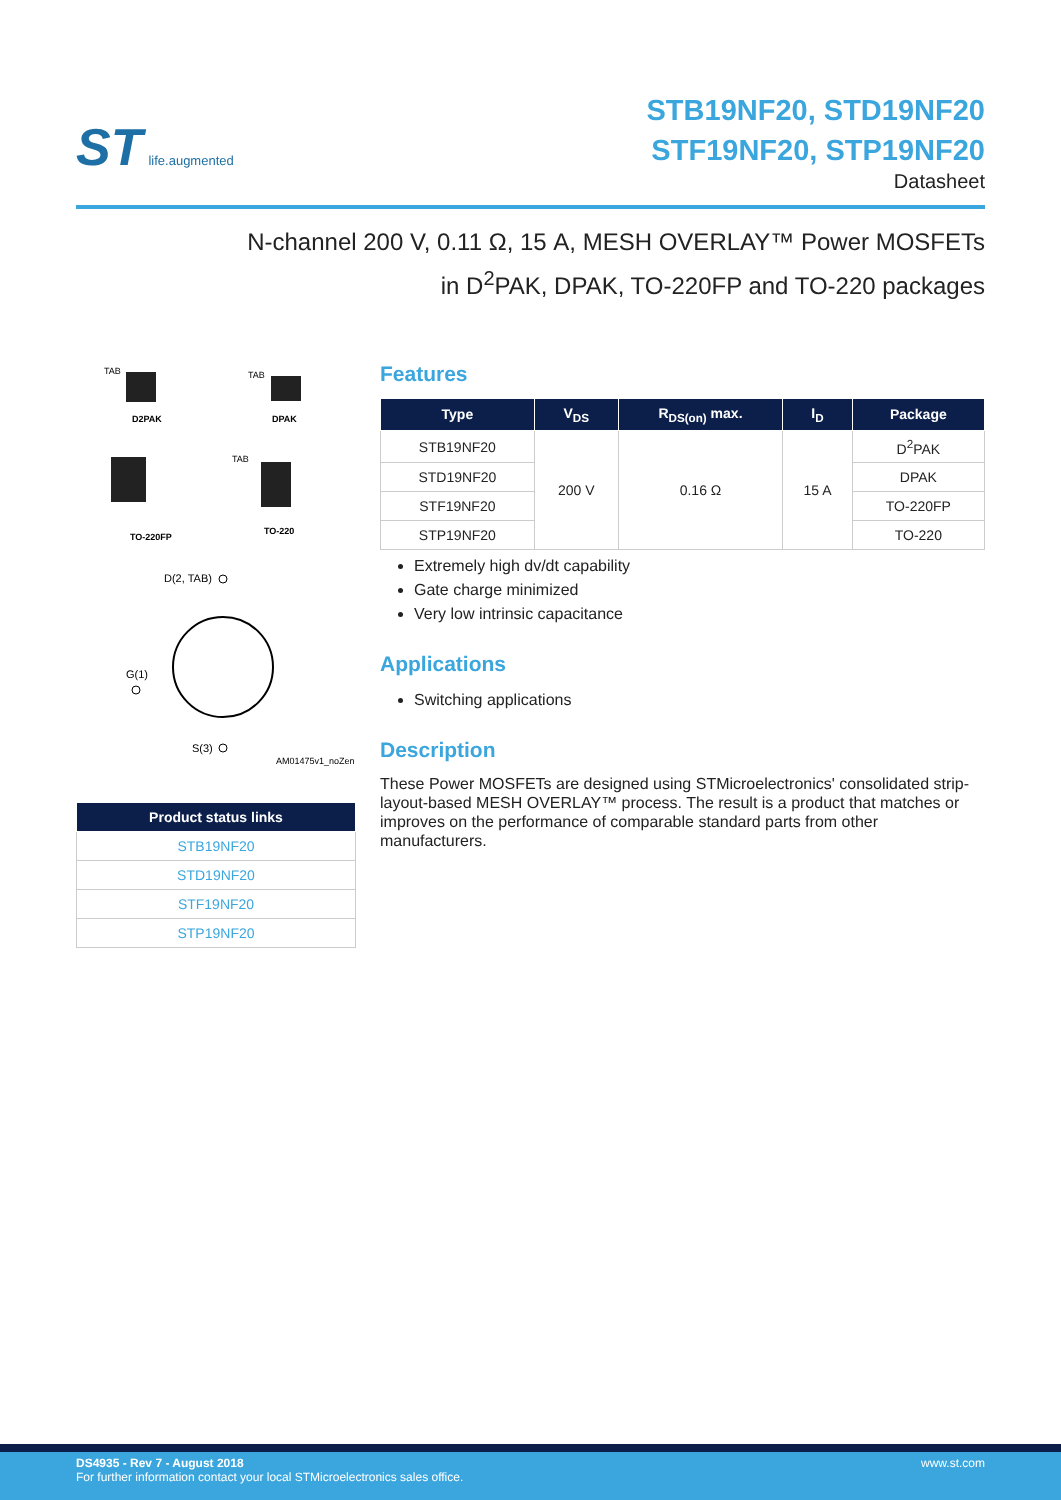ST life.augmented
STB19NF20, STD19NF20
STF19NF20, STP19NF20
Datasheet
N-channel 200 V, 0.11 Ω, 15 A, MESH OVERLAY™ Power MOSFETs
in D<sup>2</sup>PAK, DPAK, TO-220FP and TO-220 packages
TAB
D2PAK
TAB
DPAK
TO-220FP
TAB
TO-220
D(2, TAB)
G(1)
S(3)
AM01475v1_noZen
| Product status links |
| --- |
| STB19NF20 |
| STD19NF20 |
| STF19NF20 |
| STP19NF20 |
Features
| Type | V<sub>DS</sub> | R<sub>DS(on)</sub> max. | I<sub>D</sub> | Package |
| --- | --- | --- | --- | --- |
| STB19NF20 | 200 V | 0.16 Ω | 15 A | D<sup>2</sup>PAK |
| STD19NF20 | | | | DPAK |
| STF19NF20 | | | | TO-220FP |
| STP19NF20 | | | | TO-220 |
Extremely high dv/dt capability
Gate charge minimized
Very low intrinsic capacitance
Applications
Switching applications
Description
These Power MOSFETs are designed using STMicroelectronics' consolidated strip-layout-based MESH OVERLAY™ process. The result is a product that matches or improves on the performance of comparable standard parts from other manufacturers.
DS4935 - Rev 7 - August 2018
For further information contact your local STMicroelectronics sales office.
www.st.com